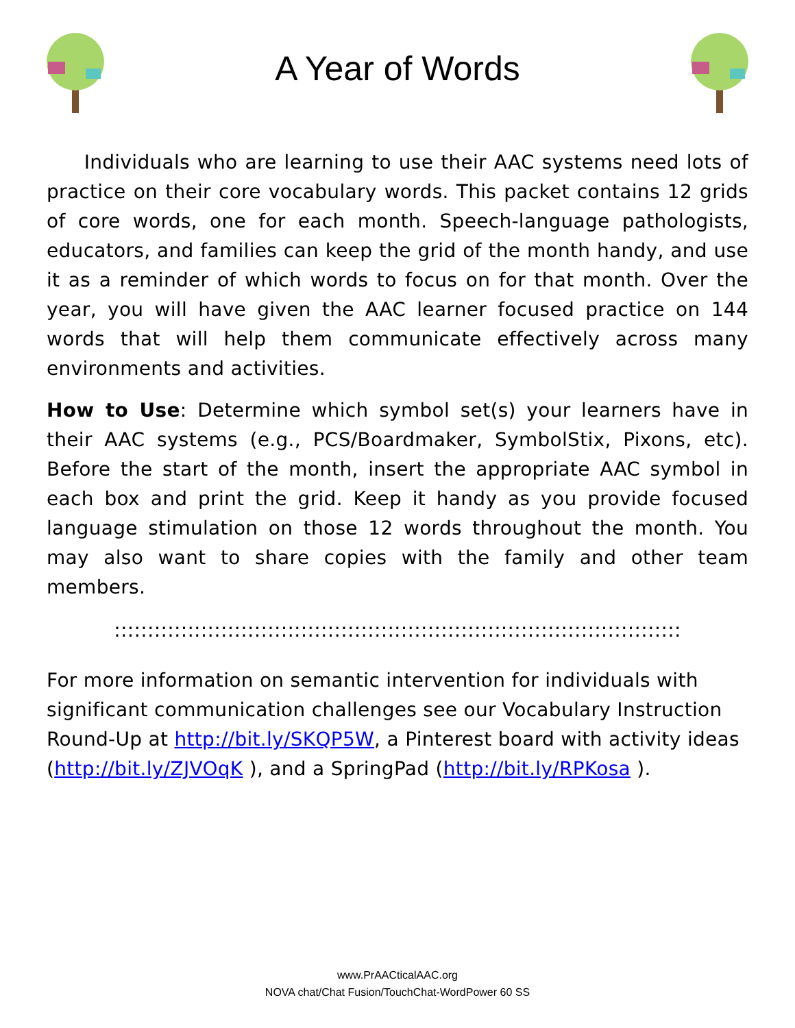A Year of Words
Individuals who are learning to use their AAC systems need lots of practice on their core vocabulary words. This packet contains 12 grids of core words, one for each month. Speech-language pathologists, educators, and families can keep the grid of the month handy, and use it as a reminder of which words to focus on for that month. Over the year, you will have given the AAC learner focused practice on 144 words that will help them communicate effectively across many environments and activities.
How to Use: Determine which symbol set(s) your learners have in their AAC systems (e.g., PCS/Boardmaker, SymbolStix, Pixons, etc). Before the start of the month, insert the appropriate AAC symbol in each box and print the grid. Keep it handy as you provide focused language stimulation on those 12 words throughout the month. You may also want to share copies with the family and other team members.
:::::::::::::::::::::::::::::::::::::::::::::::::::::::::::::::::::::::::::::::::::::
For more information on semantic intervention for individuals with significant communication challenges see our Vocabulary Instruction Round-Up at http://bit.ly/SKQP5W, a Pinterest board with activity ideas (http://bit.ly/ZJVOqK ), and a SpringPad (http://bit.ly/RPKosa ).
www.PrAACticalAAC.org
NOVA chat/Chat Fusion/TouchChat-WordPower 60 SS